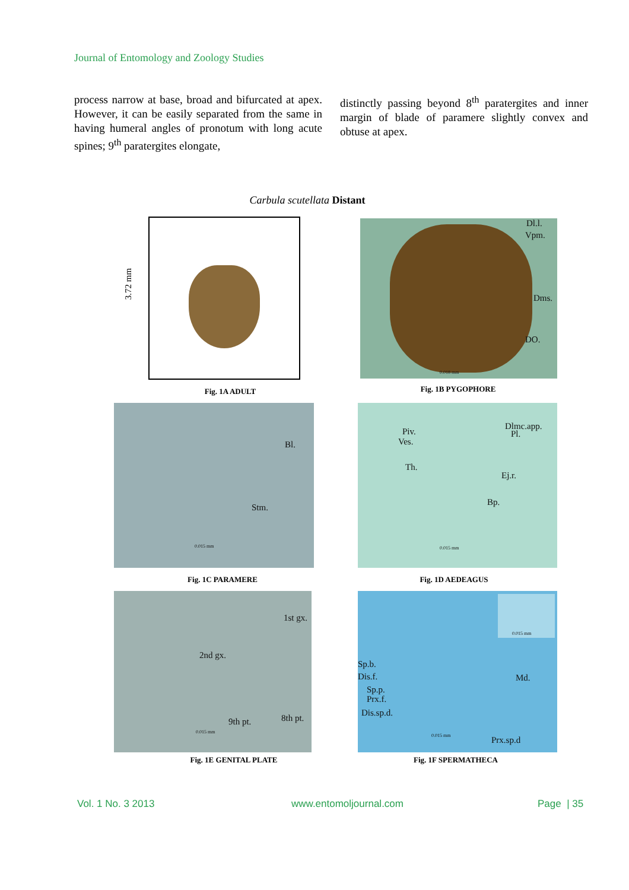Journal of Entomology and Zoology Studies
process narrow at base, broad and bifurcated at apex. However, it can be easily separated from the same in having humeral angles of pronotum with long acute spines; 9<sup>th</sup> paratergites elongate,
distinctly passing beyond 8<sup>th</sup> paratergites and inner margin of blade of paramere slightly convex and obtuse at apex.
Carbula scutellata Distant
3.72 mm
Fig. 1A ADULT
Dl.l.
Vpm.
Dms.
DO.
0.018 mm
Fig. 1B PYGOPHORE
Bl.
Stm.
0.015 mm
Fig. 1C PARAMERE
Piv.
Dlmc.app.
Pl.
Ves.
Th.
Ej.r.
Bp.
0.015 mm
Fig. 1D AEDEAGUS
1st gx.
2nd gx.
9th pt. 8th pt.
0.015 mm
Fig. 1E GENITAL PLATE
0.015 mm
Sp.b.
Dis.f. Md.
Sp.p.
Prx.f.
Dis.sp.d.
0.015 mm Prx.sp.d
Fig. 1F SPERMATHECA
Vol. 1 No. 3 2013 www.entomoljournal.com Page | 35